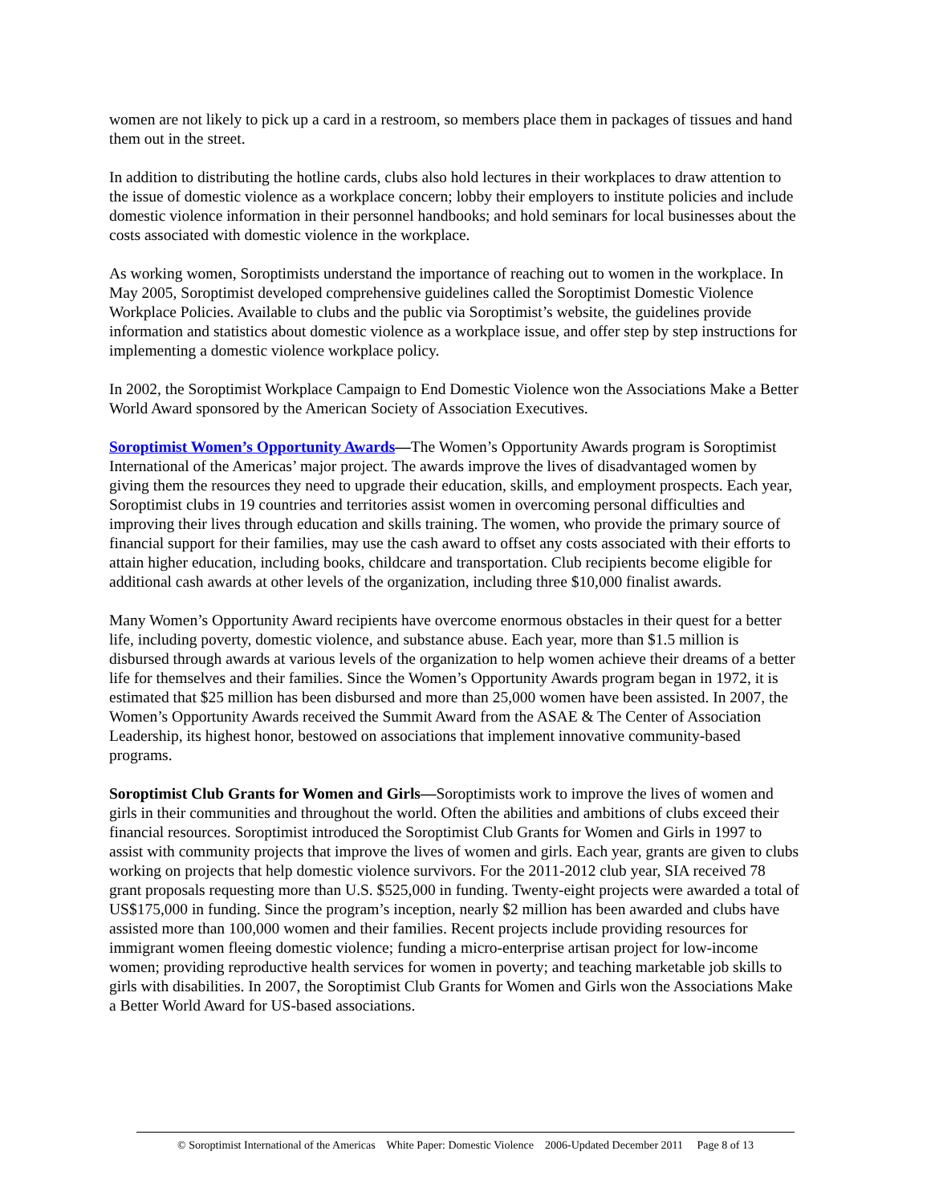women are not likely to pick up a card in a restroom, so members place them in packages of tissues and hand them out in the street.
In addition to distributing the hotline cards, clubs also hold lectures in their workplaces to draw attention to the issue of domestic violence as a workplace concern; lobby their employers to institute policies and include domestic violence information in their personnel handbooks; and hold seminars for local businesses about the costs associated with domestic violence in the workplace.
As working women, Soroptimists understand the importance of reaching out to women in the workplace. In May 2005, Soroptimist developed comprehensive guidelines called the Soroptimist Domestic Violence Workplace Policies. Available to clubs and the public via Soroptimist’s website, the guidelines provide information and statistics about domestic violence as a workplace issue, and offer step by step instructions for implementing a domestic violence workplace policy.
In 2002, the Soroptimist Workplace Campaign to End Domestic Violence won the Associations Make a Better World Award sponsored by the American Society of Association Executives.
Soroptimist Women’s Opportunity Awards—The Women’s Opportunity Awards program is Soroptimist International of the Americas’ major project. The awards improve the lives of disadvantaged women by giving them the resources they need to upgrade their education, skills, and employment prospects. Each year, Soroptimist clubs in 19 countries and territories assist women in overcoming personal difficulties and improving their lives through education and skills training. The women, who provide the primary source of financial support for their families, may use the cash award to offset any costs associated with their efforts to attain higher education, including books, childcare and transportation. Club recipients become eligible for additional cash awards at other levels of the organization, including three $10,000 finalist awards.
Many Women’s Opportunity Award recipients have overcome enormous obstacles in their quest for a better life, including poverty, domestic violence, and substance abuse. Each year, more than $1.5 million is disbursed through awards at various levels of the organization to help women achieve their dreams of a better life for themselves and their families. Since the Women’s Opportunity Awards program began in 1972, it is estimated that $25 million has been disbursed and more than 25,000 women have been assisted. In 2007, the Women’s Opportunity Awards received the Summit Award from the ASAE & The Center of Association Leadership, its highest honor, bestowed on associations that implement innovative community-based programs.
Soroptimist Club Grants for Women and Girls—Soroptimists work to improve the lives of women and girls in their communities and throughout the world. Often the abilities and ambitions of clubs exceed their financial resources. Soroptimist introduced the Soroptimist Club Grants for Women and Girls in 1997 to assist with community projects that improve the lives of women and girls. Each year, grants are given to clubs working on projects that help domestic violence survivors. For the 2011-2012 club year, SIA received 78 grant proposals requesting more than U.S. $525,000 in funding. Twenty-eight projects were awarded a total of US$175,000 in funding. Since the program’s inception, nearly $2 million has been awarded and clubs have assisted more than 100,000 women and their families. Recent projects include providing resources for immigrant women fleeing domestic violence; funding a micro-enterprise artisan project for low-income women; providing reproductive health services for women in poverty; and teaching marketable job skills to girls with disabilities. In 2007, the Soroptimist Club Grants for Women and Girls won the Associations Make a Better World Award for US-based associations.
© Soroptimist International of the Americas White Paper: Domestic Violence 2006-Updated December 2011 Page 8 of 13